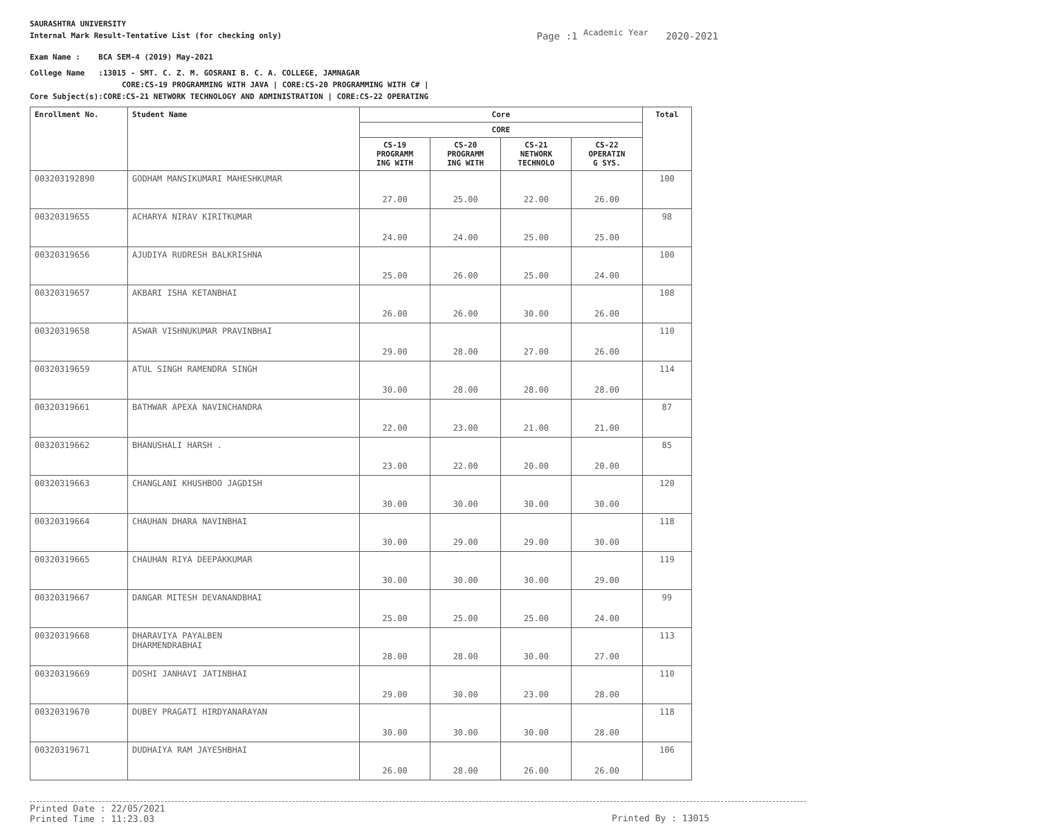SAURASHTRA UNIVERSITY
Internal Mark Result-Tentative List (for checking only)
Page :1 <sup>Academic Year</sup> 2020-2021
Exam Name : BCA SEM-4 (2019) May-2021
College Name :13015 - SMT. C. Z. M. GOSRANI B. C. A. COLLEGE, JAMNAGAR
CORE:CS-19 PROGRAMMING WITH JAVA | CORE:CS-20 PROGRAMMING WITH C# |
Core Subject(s):CORE:CS-21 NETWORK TECHNOLOGY AND ADMINISTRATION | CORE:CS-22 OPERATING
| Enrollment No. | Student Name | Core | | | | Total |
| --- | --- | --- | --- | --- | --- | --- |
| | | CORE | | | | |
| | | CS-19 PROGRAMM ING WITH | CS-20 PROGRAMM ING WITH | CS-21 NETWORK TECHNOLO | CS-22 OPERATIN G SYS. | |
| 003203192890 | GODHAM MANSIKUMARI MAHESHKUMAR | 27.00 | 25.00 | 22.00 | 26.00 | 100 |
| 00320319655 | ACHARYA NIRAV KIRITKUMAR | 24.00 | 24.00 | 25.00 | 25.00 | 98 |
| 00320319656 | AJUDIYA RUDRESH BALKRISHNA | 25.00 | 26.00 | 25.00 | 24.00 | 100 |
| 00320319657 | AKBARI ISHA KETANBHAI | 26.00 | 26.00 | 30.00 | 26.00 | 108 |
| 00320319658 | ASWAR VISHNUKUMAR PRAVINBHAI | 29.00 | 28.00 | 27.00 | 26.00 | 110 |
| 00320319659 | ATUL SINGH RAMENDRA SINGH | 30.00 | 28.00 | 28.00 | 28.00 | 114 |
| 00320319661 | BATHWAR APEXA NAVINCHANDRA | 22.00 | 23.00 | 21.00 | 21.00 | 87 |
| 00320319662 | BHANUSHALI HARSH . | 23.00 | 22.00 | 20.00 | 20.00 | 85 |
| 00320319663 | CHANGLANI KHUSHBOO JAGDISH | 30.00 | 30.00 | 30.00 | 30.00 | 120 |
| 00320319664 | CHAUHAN DHARA NAVINBHAI | 30.00 | 29.00 | 29.00 | 30.00 | 118 |
| 00320319665 | CHAUHAN RIYA DEEPAKKUMAR | 30.00 | 30.00 | 30.00 | 29.00 | 119 |
| 00320319667 | DANGAR MITESH DEVANANDBHAI | 25.00 | 25.00 | 25.00 | 24.00 | 99 |
| 00320319668 | DHARAVIYA PAYALBEN DHARMENDRABHAI | 28.00 | 28.00 | 30.00 | 27.00 | 113 |
| 00320319669 | DOSHI JANHAVI JATINBHAI | 29.00 | 30.00 | 23.00 | 28.00 | 110 |
| 00320319670 | DUBEY PRAGATI HIRDYANARAYAN | 30.00 | 30.00 | 30.00 | 28.00 | 118 |
| 00320319671 | DUDHAIYA RAM JAYESHBHAI | 26.00 | 28.00 | 26.00 | 26.00 | 106 |
Printed Date : 22/05/2021
Printed Time : 11:23.03
Printed By : 13015